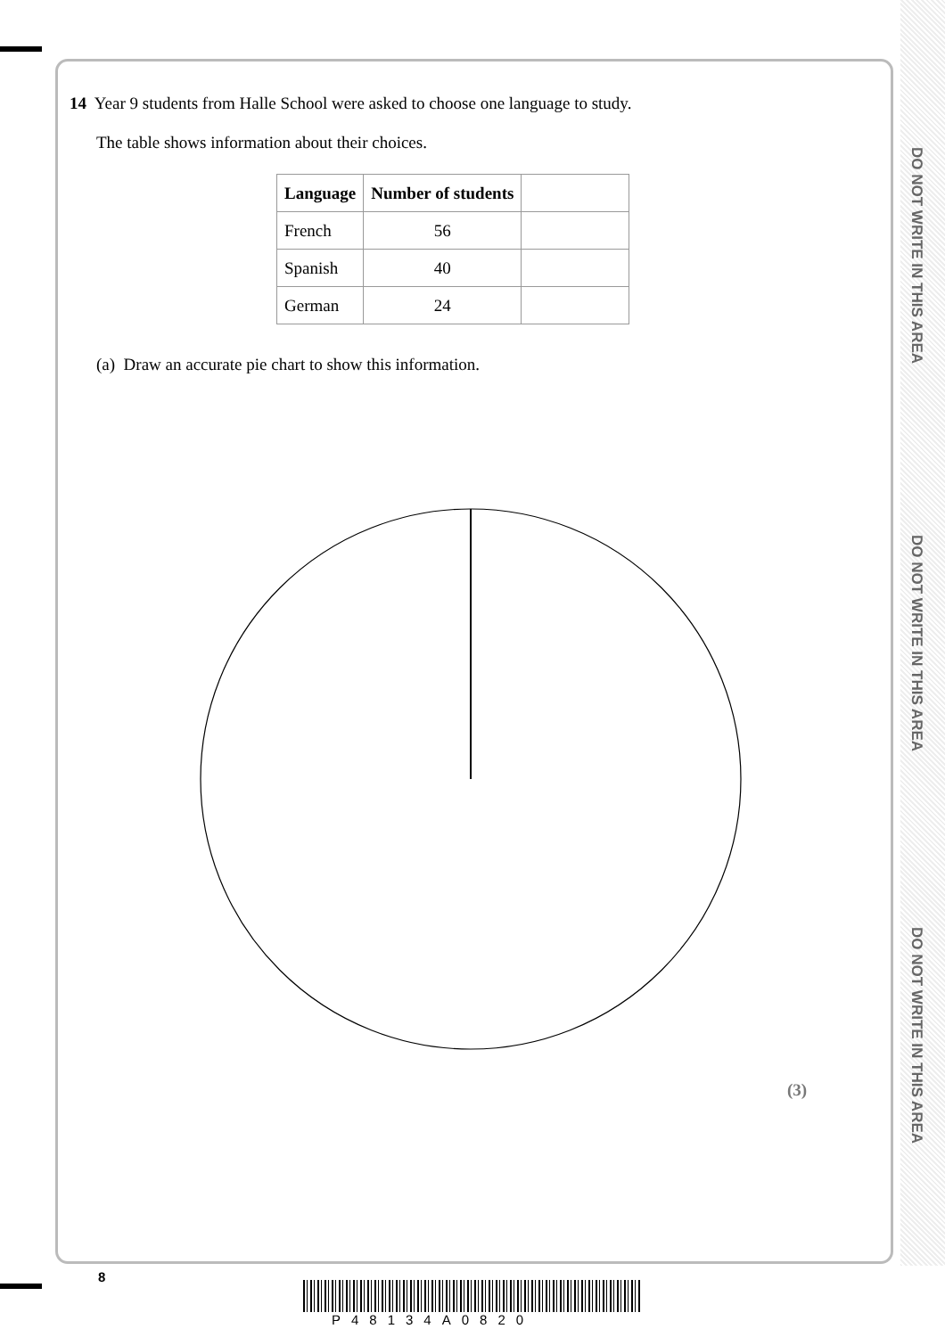DO NOT WRITE IN THIS AREA
DO NOT WRITE IN THIS AREA
DO NOT WRITE IN THIS AREA
14 Year 9 students from Halle School were asked to choose one language to study.
The table shows information about their choices.
| Language | Number of students | |
| --- | --- | --- |
| French | 56 | |
| Spanish | 40 | |
| German | 24 | |
(a) Draw an accurate pie chart to show this information.
(3)
8
P48134A0820